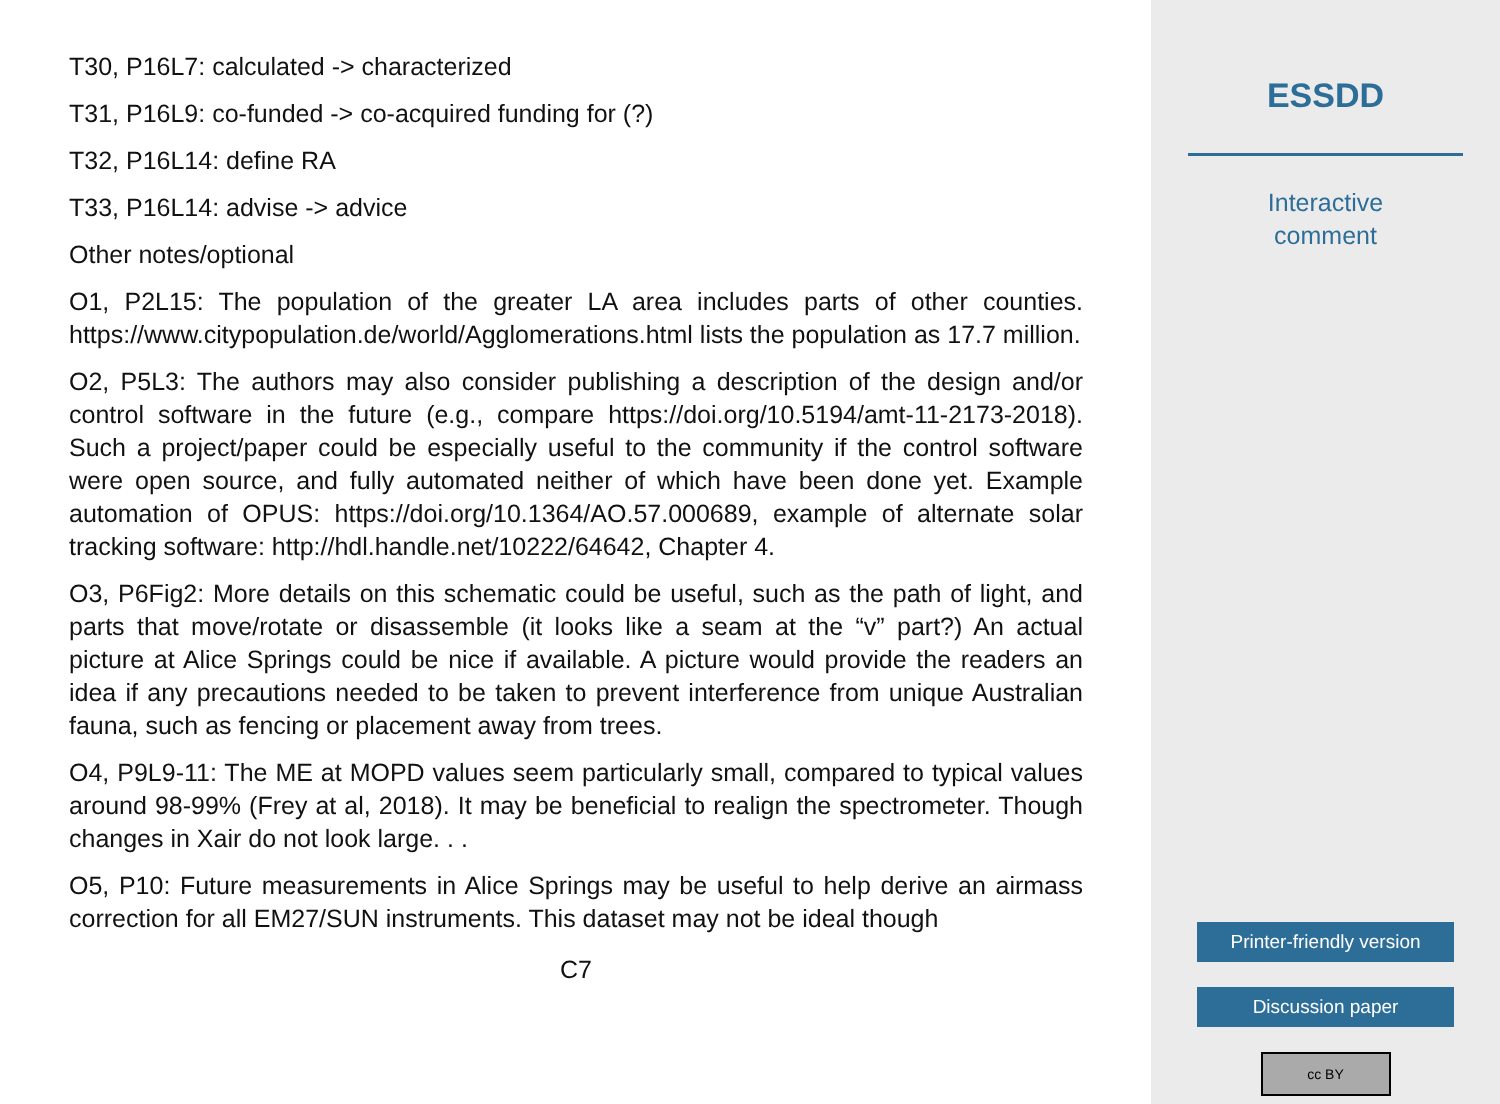T30, P16L7: calculated -> characterized
T31, P16L9: co-funded -> co-acquired funding for (?)
T32, P16L14: define RA
T33, P16L14: advise -> advice
Other notes/optional
O1, P2L15: The population of the greater LA area includes parts of other counties. https://www.citypopulation.de/world/Agglomerations.html lists the population as 17.7 million.
O2, P5L3: The authors may also consider publishing a description of the design and/or control software in the future (e.g., compare https://doi.org/10.5194/amt-11-2173-2018). Such a project/paper could be especially useful to the community if the control software were open source, and fully automated neither of which have been done yet. Example automation of OPUS: https://doi.org/10.1364/AO.57.000689, example of alternate solar tracking software: http://hdl.handle.net/10222/64642, Chapter 4.
O3, P6Fig2: More details on this schematic could be useful, such as the path of light, and parts that move/rotate or disassemble (it looks like a seam at the “v” part?) An actual picture at Alice Springs could be nice if available. A picture would provide the readers an idea if any precautions needed to be taken to prevent interference from unique Australian fauna, such as fencing or placement away from trees.
O4, P9L9-11: The ME at MOPD values seem particularly small, compared to typical values around 98-99% (Frey at al, 2018). It may be beneficial to realign the spectrometer. Though changes in Xair do not look large. . .
O5, P10: Future measurements in Alice Springs may be useful to help derive an airmass correction for all EM27/SUN instruments. This dataset may not be ideal though
C7
ESSDD
Interactive
comment
Printer-friendly version
Discussion paper
cc BY